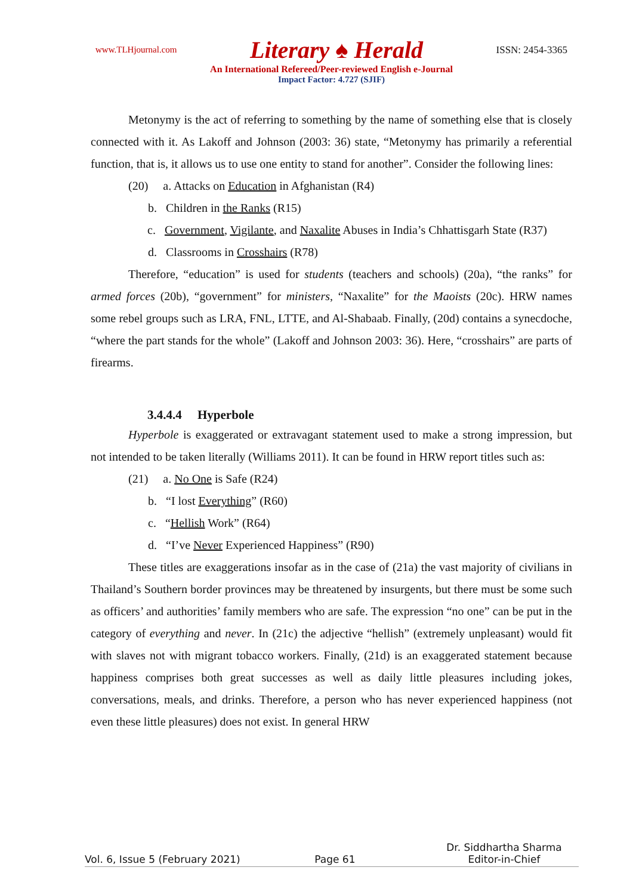www.TLHjournal.com Literary ♠ Herald ISSN: 2454-3365
An International Refereed/Peer-reviewed English e-Journal
Impact Factor: 4.727 (SJIF)
Metonymy is the act of referring to something by the name of something else that is closely connected with it. As Lakoff and Johnson (2003: 36) state, “Metonymy has primarily a referential function, that is, it allows us to use one entity to stand for another”. Consider the following lines:
(20) a. Attacks on Education in Afghanistan (R4)
b. Children in the Ranks (R15)
c. Government, Vigilante, and Naxalite Abuses in India’s Chhattisgarh State (R37)
d. Classrooms in Crosshairs (R78)
Therefore, “education” is used for students (teachers and schools) (20a), “the ranks” for armed forces (20b), “government” for ministers, “Naxalite” for the Maoists (20c). HRW names some rebel groups such as LRA, FNL, LTTE, and Al-Shabaab. Finally, (20d) contains a synecdoche, “where the part stands for the whole” (Lakoff and Johnson 2003: 36). Here, “crosshairs” are parts of firearms.
3.4.4.4 Hyperbole
Hyperbole is exaggerated or extravagant statement used to make a strong impression, but not intended to be taken literally (Williams 2011). It can be found in HRW report titles such as:
(21) a. No One is Safe (R24)
b. “I lost Everything” (R60)
c. “Hellish Work” (R64)
d. “I’ve Never Experienced Happiness” (R90)
These titles are exaggerations insofar as in the case of (21a) the vast majority of civilians in Thailand’s Southern border provinces may be threatened by insurgents, but there must be some such as officers’ and authorities’ family members who are safe. The expression “no one” can be put in the category of everything and never. In (21c) the adjective “hellish” (extremely unpleasant) would fit with slaves not with migrant tobacco workers. Finally, (21d) is an exaggerated statement because happiness comprises both great successes as well as daily little pleasures including jokes, conversations, meals, and drinks. Therefore, a person who has never experienced happiness (not even these little pleasures) does not exist. In general HRW
Vol. 6, Issue 5 (February 2021) Page 61 Dr. Siddhartha Sharma
Editor-in-Chief